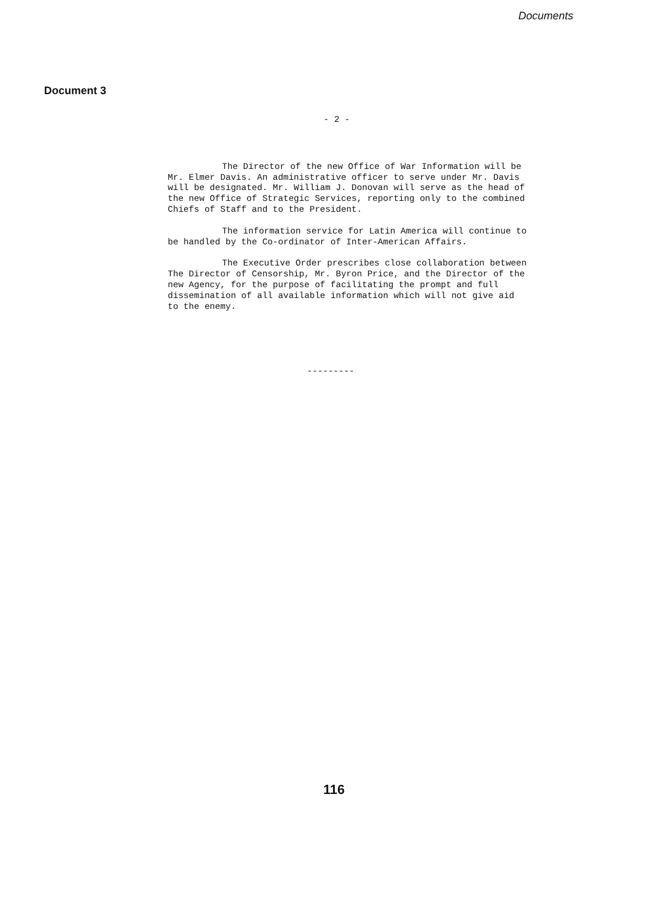Documents
Document 3
- 2 -
The Director of the new Office of War Information will be Mr. Elmer Davis. An administrative officer to serve under Mr. Davis will be designated. Mr. William J. Donovan will serve as the head of the new Office of Strategic Services, reporting only to the combined Chiefs of Staff and to the President.
The information service for Latin America will continue to be handled by the Co-ordinator of Inter-American Affairs.
The Executive Order prescribes close collaboration between The Director of Censorship, Mr. Byron Price, and the Director of the new Agency, for the purpose of facilitating the prompt and full dissemination of all available information which will not give aid to the enemy.
---------
116